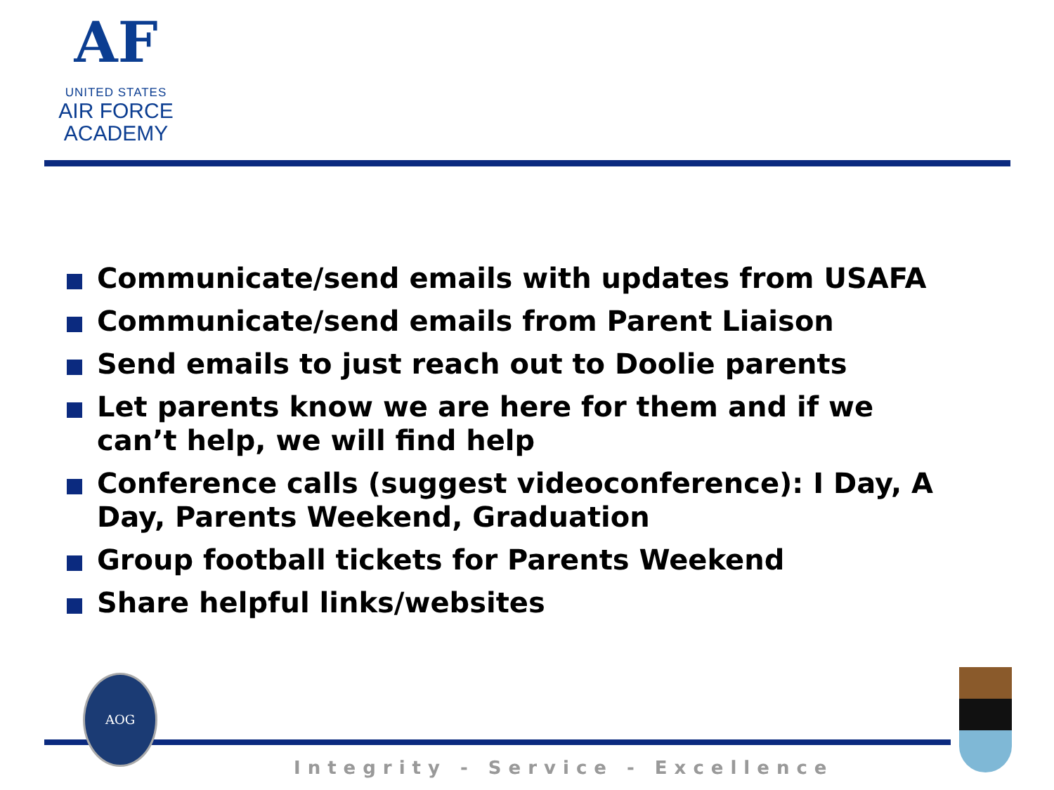AF
UNITED STATES
AIR FORCE
ACADEMY
Communicate/send emails with updates from USAFA
Communicate/send emails from Parent Liaison
Send emails to just reach out to Doolie parents
Let parents know we are here for them and if we can’t help, we will find help
Conference calls (suggest videoconference): I Day, A Day, Parents Weekend, Graduation
Group football tickets for Parents Weekend
Share helpful links/websites
AOG
Integrity - Service - Excellence